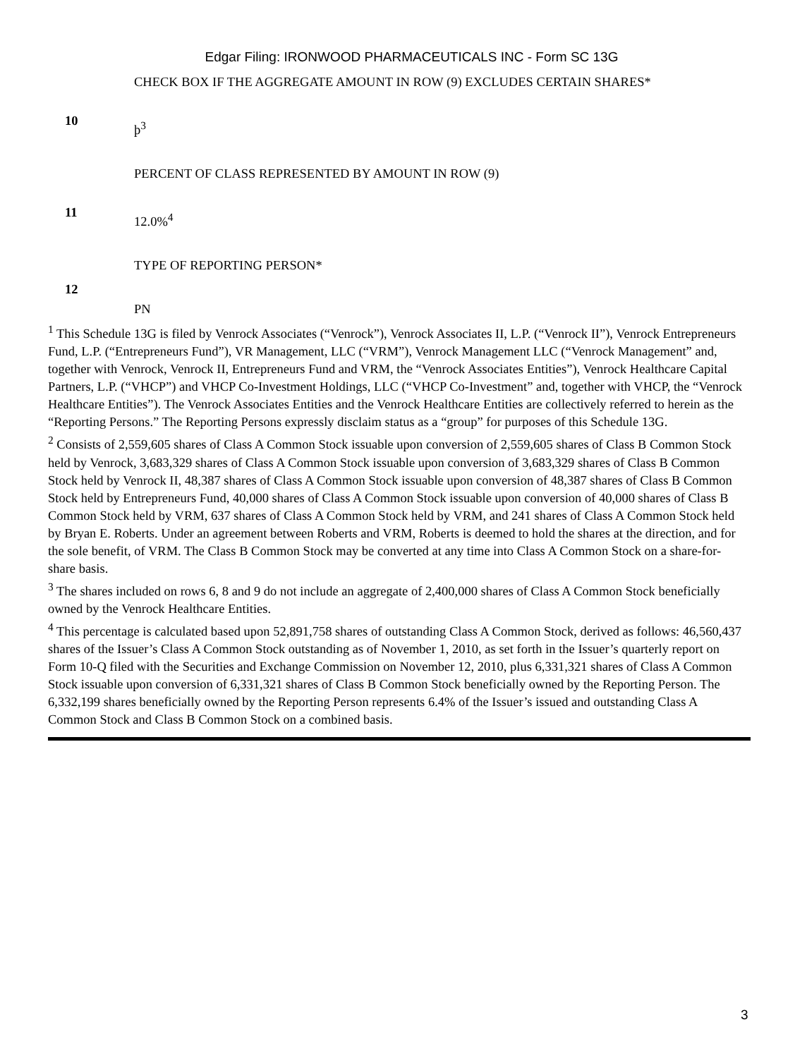Edgar Filing: IRONWOOD PHARMACEUTICALS INC - Form SC 13G
| 10 | CHECK BOX IF THE AGGREGATE AMOUNT IN ROW (9) EXCLUDES CERTAIN SHARES* þ<sup>3</sup> |
| 11 | PERCENT OF CLASS REPRESENTED BY AMOUNT IN ROW (9) 12.0%<sup>4</sup> |
| 12 | TYPE OF REPORTING PERSON* PN |
<sup>1</sup> This Schedule 13G is filed by Venrock Associates (“Venrock”), Venrock Associates II, L.P. (“Venrock II”), Venrock Entrepreneurs Fund, L.P. (“Entrepreneurs Fund”), VR Management, LLC (“VRM”), Venrock Management LLC (“Venrock Management” and, together with Venrock, Venrock II, Entrepreneurs Fund and VRM, the “Venrock Associates Entities”), Venrock Healthcare Capital Partners, L.P. (“VHCP”) and VHCP Co-Investment Holdings, LLC (“VHCP Co-Investment” and, together with VHCP, the “Venrock Healthcare Entities”). The Venrock Associates Entities and the Venrock Healthcare Entities are collectively referred to herein as the “Reporting Persons.” The Reporting Persons expressly disclaim status as a “group” for purposes of this Schedule 13G.
<sup>2</sup> Consists of 2,559,605 shares of Class A Common Stock issuable upon conversion of 2,559,605 shares of Class B Common Stock held by Venrock, 3,683,329 shares of Class A Common Stock issuable upon conversion of 3,683,329 shares of Class B Common Stock held by Venrock II, 48,387 shares of Class A Common Stock issuable upon conversion of 48,387 shares of Class B Common Stock held by Entrepreneurs Fund, 40,000 shares of Class A Common Stock issuable upon conversion of 40,000 shares of Class B Common Stock held by VRM, 637 shares of Class A Common Stock held by VRM, and 241 shares of Class A Common Stock held by Bryan E. Roberts. Under an agreement between Roberts and VRM, Roberts is deemed to hold the shares at the direction, and for the sole benefit, of VRM. The Class B Common Stock may be converted at any time into Class A Common Stock on a share-for-share basis.
<sup>3</sup> The shares included on rows 6, 8 and 9 do not include an aggregate of 2,400,000 shares of Class A Common Stock beneficially owned by the Venrock Healthcare Entities.
<sup>4</sup> This percentage is calculated based upon 52,891,758 shares of outstanding Class A Common Stock, derived as follows: 46,560,437 shares of the Issuer’s Class A Common Stock outstanding as of November 1, 2010, as set forth in the Issuer’s quarterly report on Form 10-Q filed with the Securities and Exchange Commission on November 12, 2010, plus 6,331,321 shares of Class A Common Stock issuable upon conversion of 6,331,321 shares of Class B Common Stock beneficially owned by the Reporting Person. The 6,332,199 shares beneficially owned by the Reporting Person represents 6.4% of the Issuer’s issued and outstanding Class A Common Stock and Class B Common Stock on a combined basis.
3